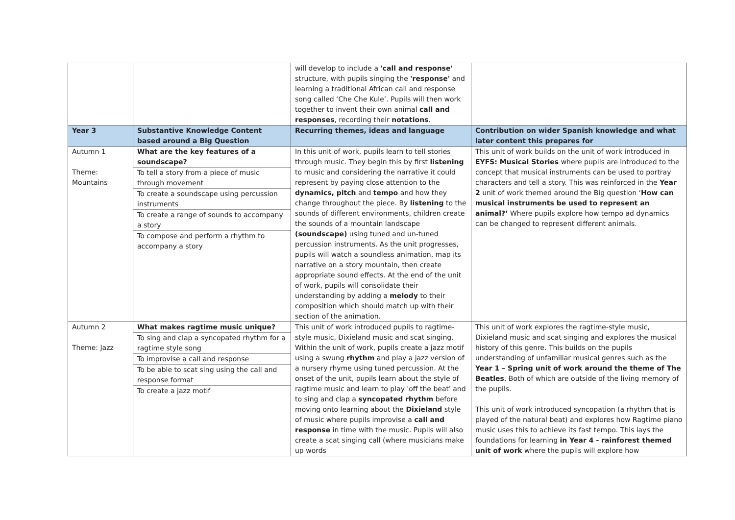| | | will develop to include a 'call and response' structure, with pupils singing the 'response' and learning a traditional African call and response song called ‘Che Che Kule’. Pupils will then work together to invent their own animal call and responses , recording their notations . | |
| Year 3 | Substantive Knowledge Content based around a Big Question | Recurring themes, ideas and language | Contribution on wider Spanish knowledge and what later content this prepares for |
| Autumn 1 Theme: Mountains | What are the key features of a soundscape? To tell a story from a piece of music through movement To create a soundscape using percussion instruments To create a range of sounds to accompany a story To compose and perform a rhythm to accompany a story | In this unit of work, pupils learn to tell stories through music. They begin this by first listening to music and considering the narrative it could represent by paying close attention to the dynamics, pitch and tempo and how they change throughout the piece. By listening to the sounds of different environments, children create the sounds of a mountain landscape (soundscape) using tuned and un-tuned percussion instruments. As the unit progresses, pupils will watch a soundless animation, map its narrative on a story mountain, then create appropriate sound effects. At the end of the unit of work, pupils will consolidate their understanding by adding a melody to their composition which should match up with their section of the animation. | This unit of work builds on the unit of work introduced in EYFS: Musical Stories where pupils are introduced to the concept that musical instruments can be used to portray characters and tell a story. This was reinforced in the Year 2 unit of work themed around the Big question ‘ How can musical instruments be used to represent an animal?’ Where pupils explore how tempo ad dynamics can be changed to represent different animals. |
| Autumn 2 Theme: Jazz | What makes ragtime music unique? To sing and clap a syncopated rhythm for a ragtime style song To improvise a call and response To be able to scat sing using the call and response format To create a jazz motif | This unit of work introduced pupils to ragtime-style music, Dixieland music and scat singing. Within the unit of work, pupils create a jazz motif using a swung rhythm and play a jazz version of a nursery rhyme using tuned percussion. At the onset of the unit, pupils learn about the style of ragtime music and learn to play 'off the beat' and to sing and clap a syncopated rhythm before moving onto learning about the Dixieland style of music where pupils improvise a call and response in time with the music. Pupils will also create a scat singing call (where musicians make up words | This unit of work explores the ragtime-style music, Dixieland music and scat singing and explores the musical history of this genre. This builds on the pupils understanding of unfamiliar musical genres such as the Year 1 – Spring unit of work around the theme of The Beatles . Both of which are outside of the living memory of the pupils. This unit of work introduced syncopation (a rhythm that is played of the natural beat) and explores how Ragtime piano music uses this to achieve its fast tempo. This lays the foundations for learning in Year 4 - rainforest themed unit of work where the pupils will explore how |